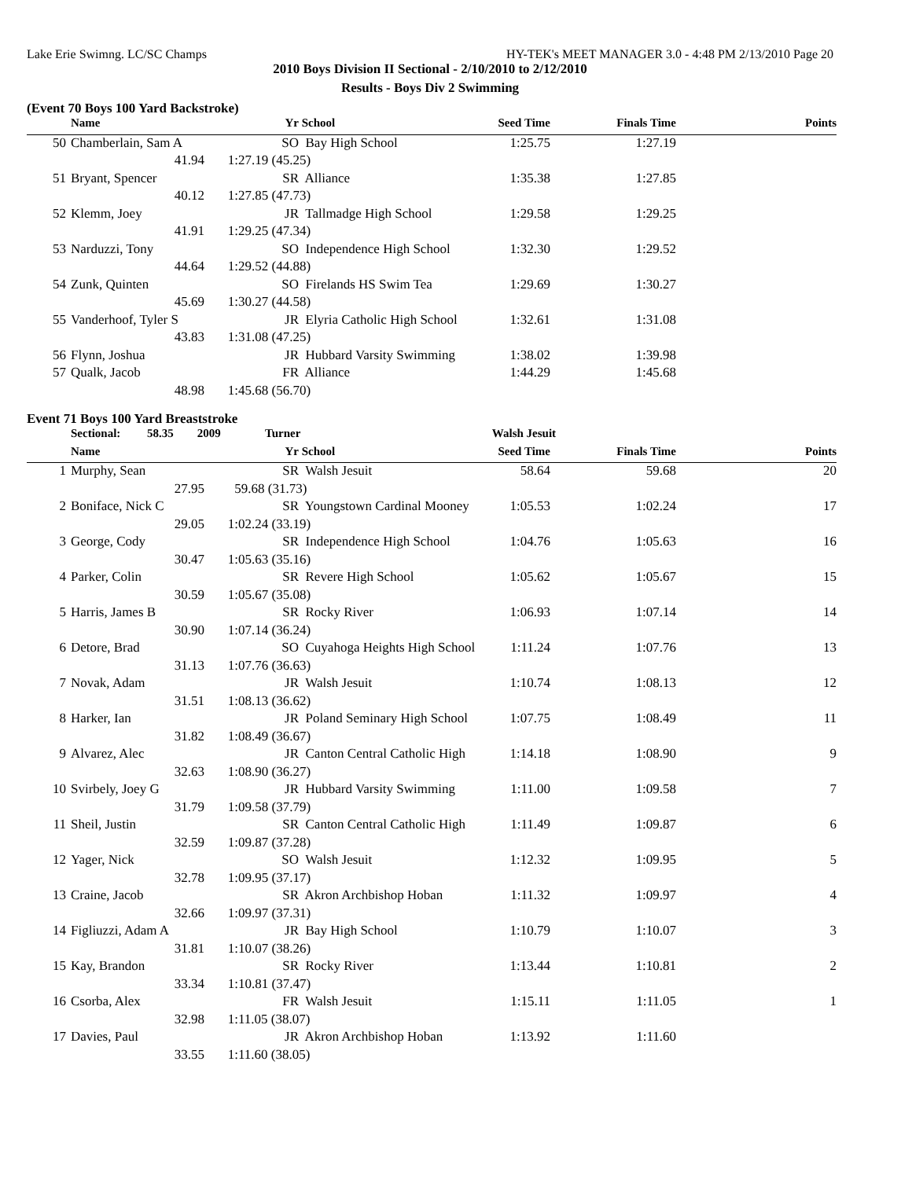Lake Erie Swimng. LC/SC Champs HY-TEK's MEET MANAGER 3.0 - 4:48 PM 2/13/2010 Page 20
2010 Boys Division II Sectional - 2/10/2010 to 2/12/2010
Results - Boys Div 2 Swimming
(Event 70 Boys 100 Yard Backstroke)
| | Name | Yr | School | Seed Time | Finals Time | Points |
| --- | --- | --- | --- | --- | --- | --- |
| 50 | Chamberlain, Sam A | SO | Bay High School | 1:25.75 | 1:27.19 | |
| | 41.94 | 1:27.19 (45.25) | | | | |
| 51 | Bryant, Spencer | SR | Alliance | 1:35.38 | 1:27.85 | |
| | 40.12 | 1:27.85 (47.73) | | | | |
| 52 | Klemm, Joey | JR | Tallmadge High School | 1:29.58 | 1:29.25 | |
| | 41.91 | 1:29.25 (47.34) | | | | |
| 53 | Narduzzi, Tony | SO | Independence High School | 1:32.30 | 1:29.52 | |
| | 44.64 | 1:29.52 (44.88) | | | | |
| 54 | Zunk, Quinten | SO | Firelands HS Swim Tea | 1:29.69 | 1:30.27 | |
| | 45.69 | 1:30.27 (44.58) | | | | |
| 55 | Vanderhoof, Tyler S | JR | Elyria Catholic High School | 1:32.61 | 1:31.08 | |
| | 43.83 | 1:31.08 (47.25) | | | | |
| 56 | Flynn, Joshua | JR | Hubbard Varsity Swimming | 1:38.02 | 1:39.98 | |
| 57 | Qualk, Jacob | FR | Alliance | 1:44.29 | 1:45.68 | |
| | 48.98 | 1:45.68 (56.70) | | | | |
Event 71 Boys 100 Yard Breaststroke
| | Sectional: 58.35 2009 Turner Walsh Jesuit | | | | | |
| | Name | Yr | School | Seed Time | Finals Time | Points |
| 1 | Murphy, Sean | SR | Walsh Jesuit | 58.64 | 59.68 | 20 |
| | 27.95 | 59.68 (31.73) | | | | |
| 2 | Boniface, Nick C | SR | Youngstown Cardinal Mooney | 1:05.53 | 1:02.24 | 17 |
| | 29.05 | 1:02.24 (33.19) | | | | |
| 3 | George, Cody | SR | Independence High School | 1:04.76 | 1:05.63 | 16 |
| | 30.47 | 1:05.63 (35.16) | | | | |
| 4 | Parker, Colin | SR | Revere High School | 1:05.62 | 1:05.67 | 15 |
| | 30.59 | 1:05.67 (35.08) | | | | |
| 5 | Harris, James B | SR | Rocky River | 1:06.93 | 1:07.14 | 14 |
| | 30.90 | 1:07.14 (36.24) | | | | |
| 6 | Detore, Brad | SO | Cuyahoga Heights High School | 1:11.24 | 1:07.76 | 13 |
| | 31.13 | 1:07.76 (36.63) | | | | |
| 7 | Novak, Adam | JR | Walsh Jesuit | 1:10.74 | 1:08.13 | 12 |
| | 31.51 | 1:08.13 (36.62) | | | | |
| 8 | Harker, Ian | JR | Poland Seminary High School | 1:07.75 | 1:08.49 | 11 |
| | 31.82 | 1:08.49 (36.67) | | | | |
| 9 | Alvarez, Alec | JR | Canton Central Catholic High | 1:14.18 | 1:08.90 | 9 |
| | 32.63 | 1:08.90 (36.27) | | | | |
| 10 | Svirbely, Joey G | JR | Hubbard Varsity Swimming | 1:11.00 | 1:09.58 | 7 |
| | 31.79 | 1:09.58 (37.79) | | | | |
| 11 | Sheil, Justin | SR | Canton Central Catholic High | 1:11.49 | 1:09.87 | 6 |
| | 32.59 | 1:09.87 (37.28) | | | | |
| 12 | Yager, Nick | SO | Walsh Jesuit | 1:12.32 | 1:09.95 | 5 |
| | 32.78 | 1:09.95 (37.17) | | | | |
| 13 | Craine, Jacob | SR | Akron Archbishop Hoban | 1:11.32 | 1:09.97 | 4 |
| | 32.66 | 1:09.97 (37.31) | | | | |
| 14 | Figliuzzi, Adam A | JR | Bay High School | 1:10.79 | 1:10.07 | 3 |
| | 31.81 | 1:10.07 (38.26) | | | | |
| 15 | Kay, Brandon | SR | Rocky River | 1:13.44 | 1:10.81 | 2 |
| | 33.34 | 1:10.81 (37.47) | | | | |
| 16 | Csorba, Alex | FR | Walsh Jesuit | 1:15.11 | 1:11.05 | 1 |
| | 32.98 | 1:11.05 (38.07) | | | | |
| 17 | Davies, Paul | JR | Akron Archbishop Hoban | 1:13.92 | 1:11.60 | |
| | 33.55 | 1:11.60 (38.05) | | | | |